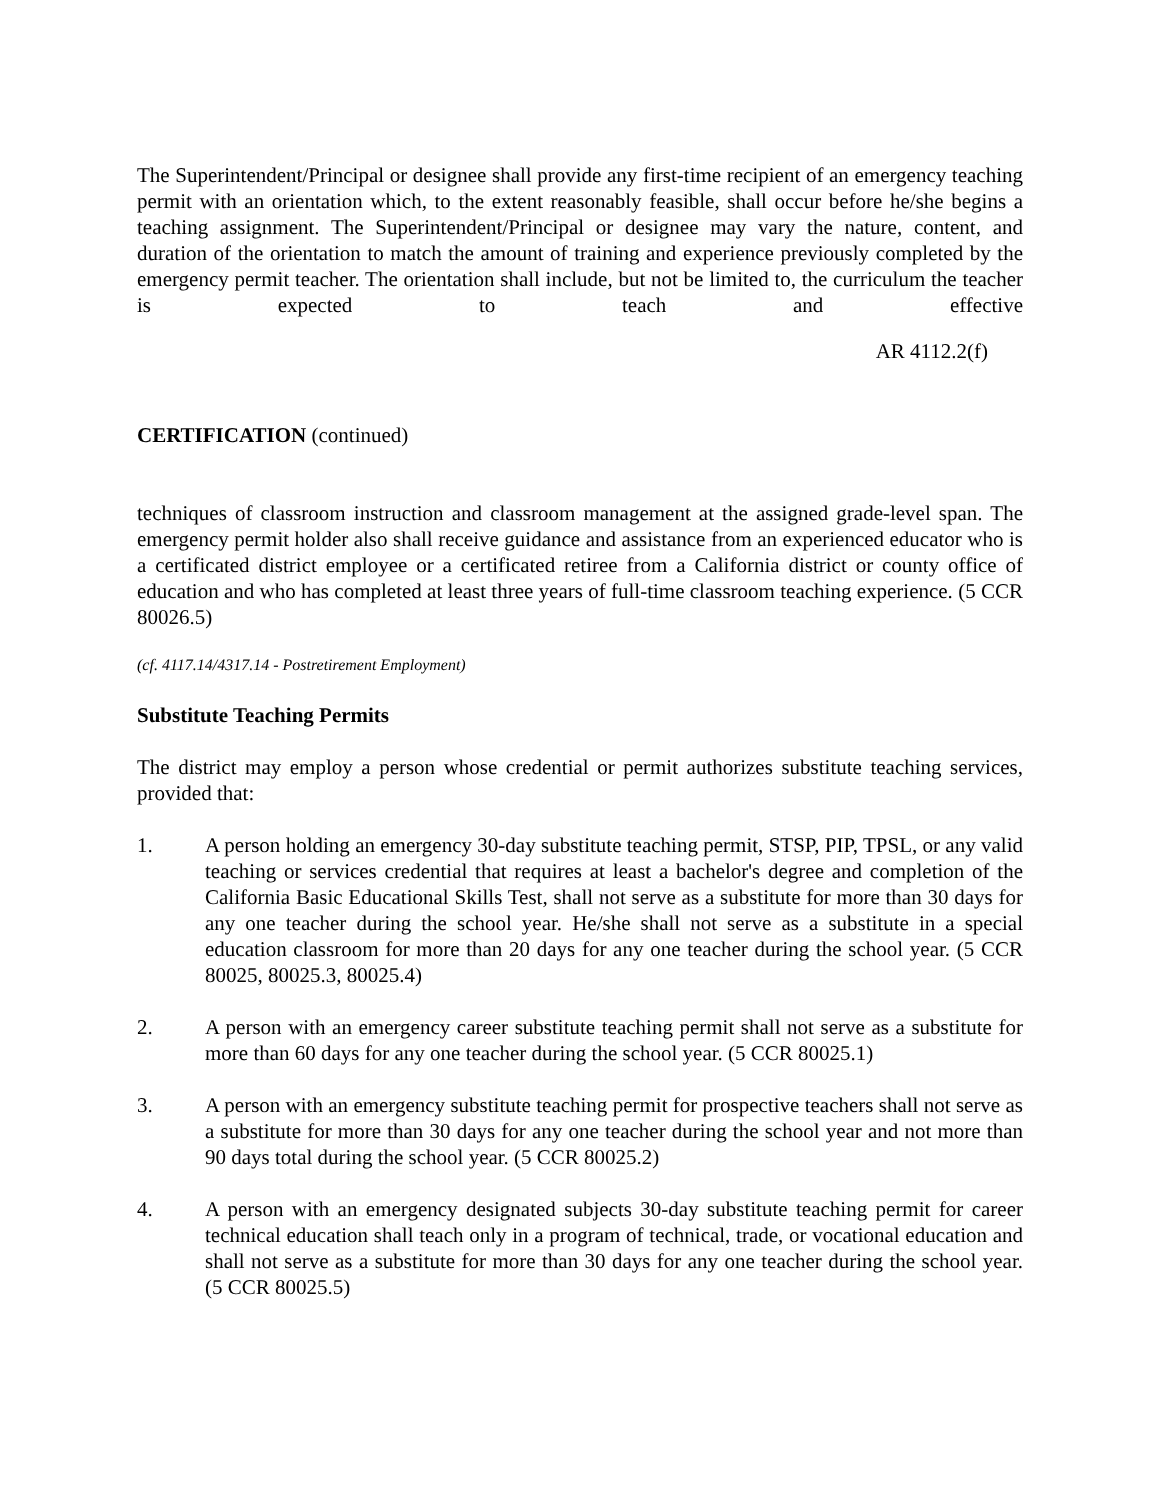The Superintendent/Principal or designee shall provide any first-time recipient of an emergency teaching permit with an orientation which, to the extent reasonably feasible, shall occur before he/she begins a teaching assignment. The Superintendent/Principal or designee may vary the nature, content, and duration of the orientation to match the amount of training and experience previously completed by the emergency permit teacher. The orientation shall include, but not be limited to, the curriculum the teacher is expected to teach and effective
AR 4112.2(f)
CERTIFICATION (continued)
techniques of classroom instruction and classroom management at the assigned grade-level span. The emergency permit holder also shall receive guidance and assistance from an experienced educator who is a certificated district employee or a certificated retiree from a California district or county office of education and who has completed at least three years of full-time classroom teaching experience. (5 CCR 80026.5)
(cf. 4117.14/4317.14 - Postretirement Employment)
Substitute Teaching Permits
The district may employ a person whose credential or permit authorizes substitute teaching services, provided that:
1. A person holding an emergency 30-day substitute teaching permit, STSP, PIP, TPSL, or any valid teaching or services credential that requires at least a bachelor's degree and completion of the California Basic Educational Skills Test, shall not serve as a substitute for more than 30 days for any one teacher during the school year. He/she shall not serve as a substitute in a special education classroom for more than 20 days for any one teacher during the school year. (5 CCR 80025, 80025.3, 80025.4)
2. A person with an emergency career substitute teaching permit shall not serve as a substitute for more than 60 days for any one teacher during the school year. (5 CCR 80025.1)
3. A person with an emergency substitute teaching permit for prospective teachers shall not serve as a substitute for more than 30 days for any one teacher during the school year and not more than 90 days total during the school year. (5 CCR 80025.2)
4. A person with an emergency designated subjects 30-day substitute teaching permit for career technical education shall teach only in a program of technical, trade, or vocational education and shall not serve as a substitute for more than 30 days for any one teacher during the school year. (5 CCR 80025.5)